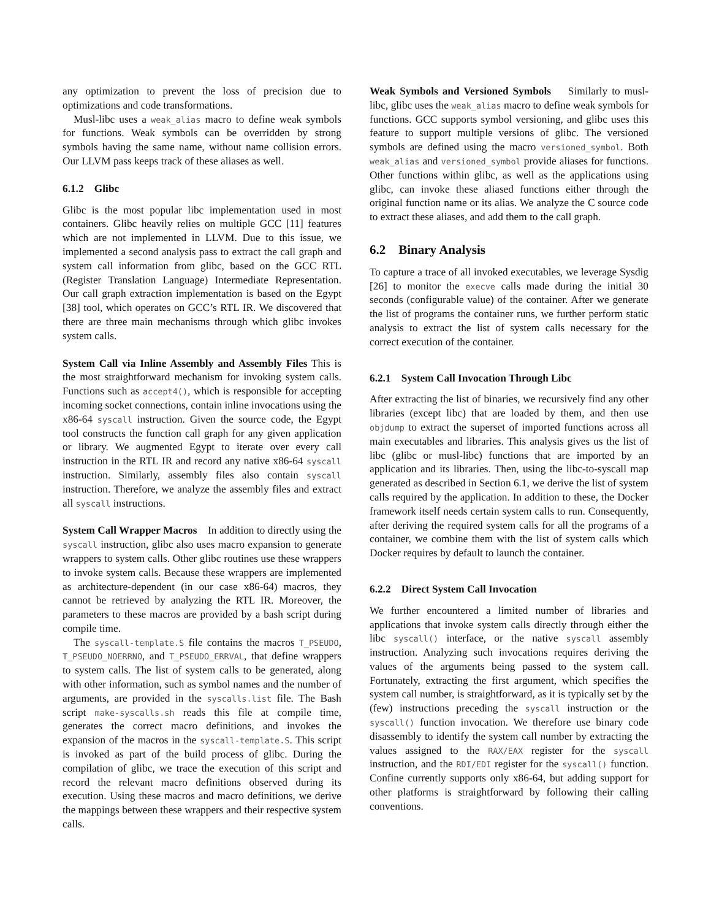any optimization to prevent the loss of precision due to optimizations and code transformations.
Musl-libc uses a weak_alias macro to define weak symbols for functions. Weak symbols can be overridden by strong symbols having the same name, without name collision errors. Our LLVM pass keeps track of these aliases as well.
6.1.2 Glibc
Glibc is the most popular libc implementation used in most containers. Glibc heavily relies on multiple GCC [11] features which are not implemented in LLVM. Due to this issue, we implemented a second analysis pass to extract the call graph and system call information from glibc, based on the GCC RTL (Register Translation Language) Intermediate Representation. Our call graph extraction implementation is based on the Egypt [38] tool, which operates on GCC’s RTL IR. We discovered that there are three main mechanisms through which glibc invokes system calls.
System Call via Inline Assembly and Assembly Files This is the most straightforward mechanism for invoking system calls. Functions such as accept4(), which is responsible for accepting incoming socket connections, contain inline invocations using the x86-64 syscall instruction. Given the source code, the Egypt tool constructs the function call graph for any given application or library. We augmented Egypt to iterate over every call instruction in the RTL IR and record any native x86-64 syscall instruction. Similarly, assembly files also contain syscall instruction. Therefore, we analyze the assembly files and extract all syscall instructions.
System Call Wrapper Macros In addition to directly using the syscall instruction, glibc also uses macro expansion to generate wrappers to system calls. Other glibc routines use these wrappers to invoke system calls. Because these wrappers are implemented as architecture-dependent (in our case x86-64) macros, they cannot be retrieved by analyzing the RTL IR. Moreover, the parameters to these macros are provided by a bash script during compile time.
The syscall-template.S file contains the macros T_PSEUDO, T_PSEUDO_NOERRNO, and T_PSEUDO_ERRVAL, that define wrappers to system calls. The list of system calls to be generated, along with other information, such as symbol names and the number of arguments, are provided in the syscalls.list file. The Bash script make-syscalls.sh reads this file at compile time, generates the correct macro definitions, and invokes the expansion of the macros in the syscall-template.S. This script is invoked as part of the build process of glibc. During the compilation of glibc, we trace the execution of this script and record the relevant macro definitions observed during its execution. Using these macros and macro definitions, we derive the mappings between these wrappers and their respective system calls.
Weak Symbols and Versioned Symbols Similarly to musl-libc, glibc uses the weak_alias macro to define weak symbols for functions. GCC supports symbol versioning, and glibc uses this feature to support multiple versions of glibc. The versioned symbols are defined using the macro versioned_symbol. Both weak_alias and versioned_symbol provide aliases for functions. Other functions within glibc, as well as the applications using glibc, can invoke these aliased functions either through the original function name or its alias. We analyze the C source code to extract these aliases, and add them to the call graph.
6.2 Binary Analysis
To capture a trace of all invoked executables, we leverage Sysdig [26] to monitor the execve calls made during the initial 30 seconds (configurable value) of the container. After we generate the list of programs the container runs, we further perform static analysis to extract the list of system calls necessary for the correct execution of the container.
6.2.1 System Call Invocation Through Libc
After extracting the list of binaries, we recursively find any other libraries (except libc) that are loaded by them, and then use objdump to extract the superset of imported functions across all main executables and libraries. This analysis gives us the list of libc (glibc or musl-libc) functions that are imported by an application and its libraries. Then, using the libc-to-syscall map generated as described in Section 6.1, we derive the list of system calls required by the application. In addition to these, the Docker framework itself needs certain system calls to run. Consequently, after deriving the required system calls for all the programs of a container, we combine them with the list of system calls which Docker requires by default to launch the container.
6.2.2 Direct System Call Invocation
We further encountered a limited number of libraries and applications that invoke system calls directly through either the libc syscall() interface, or the native syscall assembly instruction. Analyzing such invocations requires deriving the values of the arguments being passed to the system call. Fortunately, extracting the first argument, which specifies the system call number, is straightforward, as it is typically set by the (few) instructions preceding the syscall instruction or the syscall() function invocation. We therefore use binary code disassembly to identify the system call number by extracting the values assigned to the RAX/EAX register for the syscall instruction, and the RDI/EDI register for the syscall() function. Confine currently supports only x86-64, but adding support for other platforms is straightforward by following their calling conventions.